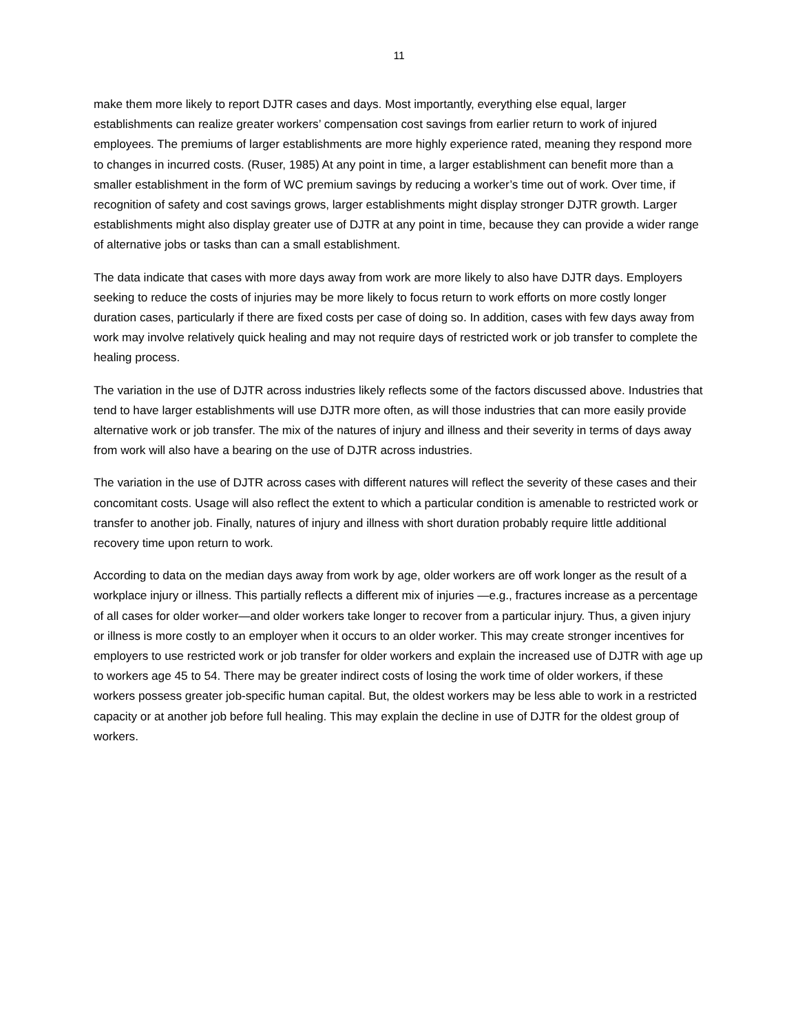11
make them more likely to report DJTR cases and days. Most importantly, everything else equal, larger establishments can realize greater workers’ compensation cost savings from earlier return to work of injured employees. The premiums of larger establishments are more highly experience rated, meaning they respond more to changes in incurred costs. (Ruser, 1985) At any point in time, a larger establishment can benefit more than a smaller establishment in the form of WC premium savings by reducing a worker’s time out of work. Over time, if recognition of safety and cost savings grows, larger establishments might display stronger DJTR growth. Larger establishments might also display greater use of DJTR at any point in time, because they can provide a wider range of alternative jobs or tasks than can a small establishment.
The data indicate that cases with more days away from work are more likely to also have DJTR days. Employers seeking to reduce the costs of injuries may be more likely to focus return to work efforts on more costly longer duration cases, particularly if there are fixed costs per case of doing so. In addition, cases with few days away from work may involve relatively quick healing and may not require days of restricted work or job transfer to complete the healing process.
The variation in the use of DJTR across industries likely reflects some of the factors discussed above. Industries that tend to have larger establishments will use DJTR more often, as will those industries that can more easily provide alternative work or job transfer. The mix of the natures of injury and illness and their severity in terms of days away from work will also have a bearing on the use of DJTR across industries.
The variation in the use of DJTR across cases with different natures will reflect the severity of these cases and their concomitant costs. Usage will also reflect the extent to which a particular condition is amenable to restricted work or transfer to another job. Finally, natures of injury and illness with short duration probably require little additional recovery time upon return to work.
According to data on the median days away from work by age, older workers are off work longer as the result of a workplace injury or illness. This partially reflects a different mix of injuries —e.g., fractures increase as a percentage of all cases for older worker—and older workers take longer to recover from a particular injury. Thus, a given injury or illness is more costly to an employer when it occurs to an older worker. This may create stronger incentives for employers to use restricted work or job transfer for older workers and explain the increased use of DJTR with age up to workers age 45 to 54. There may be greater indirect costs of losing the work time of older workers, if these workers possess greater job-specific human capital. But, the oldest workers may be less able to work in a restricted capacity or at another job before full healing. This may explain the decline in use of DJTR for the oldest group of workers.